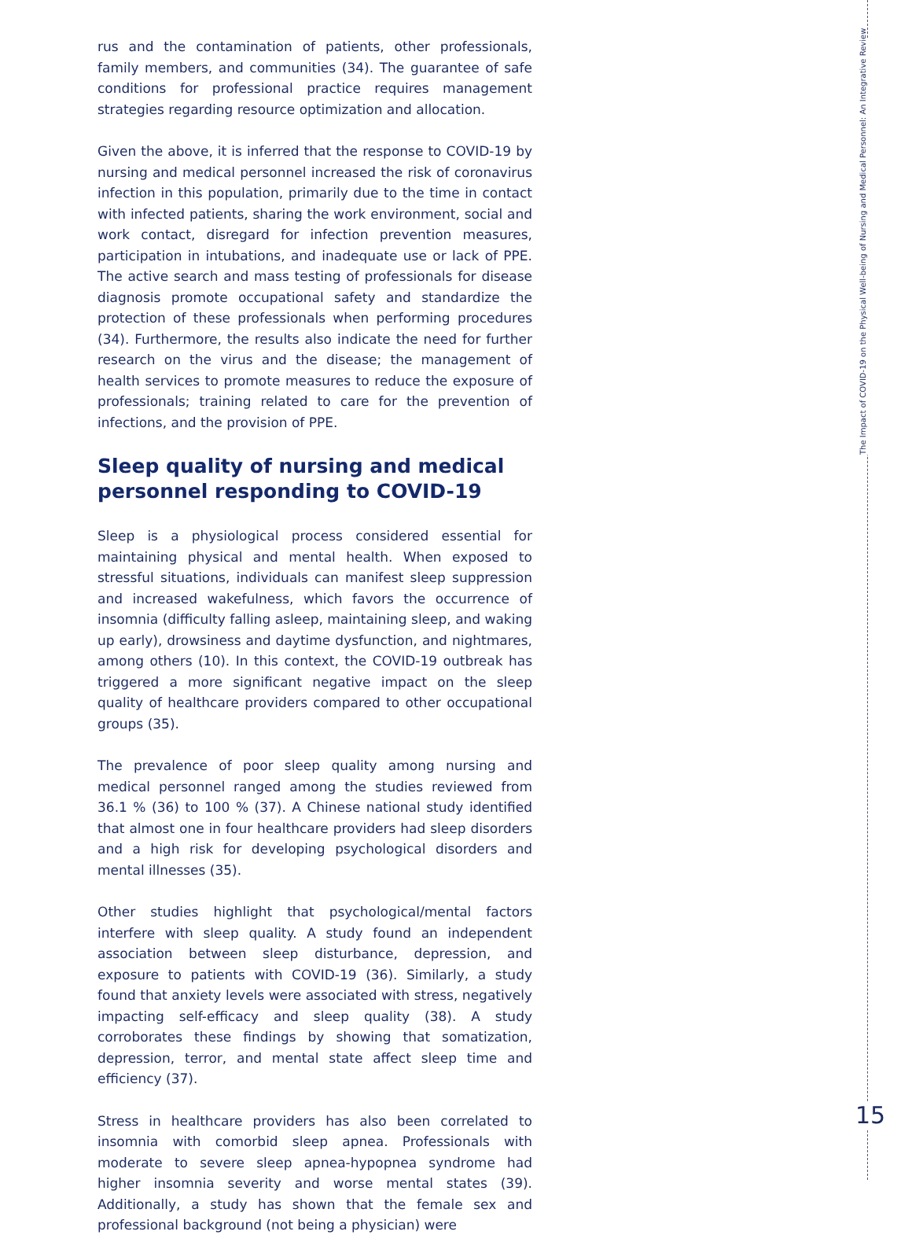rus and the contamination of patients, other professionals, family members, and communities (34). The guarantee of safe conditions for professional practice requires management strategies regarding resource optimization and allocation.
Given the above, it is inferred that the response to COVID-19 by nursing and medical personnel increased the risk of coronavirus infection in this population, primarily due to the time in contact with infected patients, sharing the work environment, social and work contact, disregard for infection prevention measures, participation in intubations, and inadequate use or lack of PPE. The active search and mass testing of professionals for disease diagnosis promote occupational safety and standardize the protection of these professionals when performing procedures (34). Furthermore, the results also indicate the need for further research on the virus and the disease; the management of health services to promote measures to reduce the exposure of professionals; training related to care for the prevention of infections, and the provision of PPE.
Sleep quality of nursing and medical personnel responding to COVID-19
Sleep is a physiological process considered essential for maintaining physical and mental health. When exposed to stressful situations, individuals can manifest sleep suppression and increased wakefulness, which favors the occurrence of insomnia (difficulty falling asleep, maintaining sleep, and waking up early), drowsiness and daytime dysfunction, and nightmares, among others (10). In this context, the COVID-19 outbreak has triggered a more significant negative impact on the sleep quality of healthcare providers compared to other occupational groups (35).
The prevalence of poor sleep quality among nursing and medical personnel ranged among the studies reviewed from 36.1 % (36) to 100 % (37). A Chinese national study identified that almost one in four healthcare providers had sleep disorders and a high risk for developing psychological disorders and mental illnesses (35).
Other studies highlight that psychological/mental factors interfere with sleep quality. A study found an independent association between sleep disturbance, depression, and exposure to patients with COVID-19 (36). Similarly, a study found that anxiety levels were associated with stress, negatively impacting self-efficacy and sleep quality (38). A study corroborates these findings by showing that somatization, depression, terror, and mental state affect sleep time and efficiency (37).
Stress in healthcare providers has also been correlated to insomnia with comorbid sleep apnea. Professionals with moderate to severe sleep apnea-hypopnea syndrome had higher insomnia severity and worse mental states (39). Additionally, a study has shown that the female sex and professional background (not being a physician) were
The Impact of COVID-19 on the Physical Well-being of Nursing and Medical Personnel: An Integrative Review
15